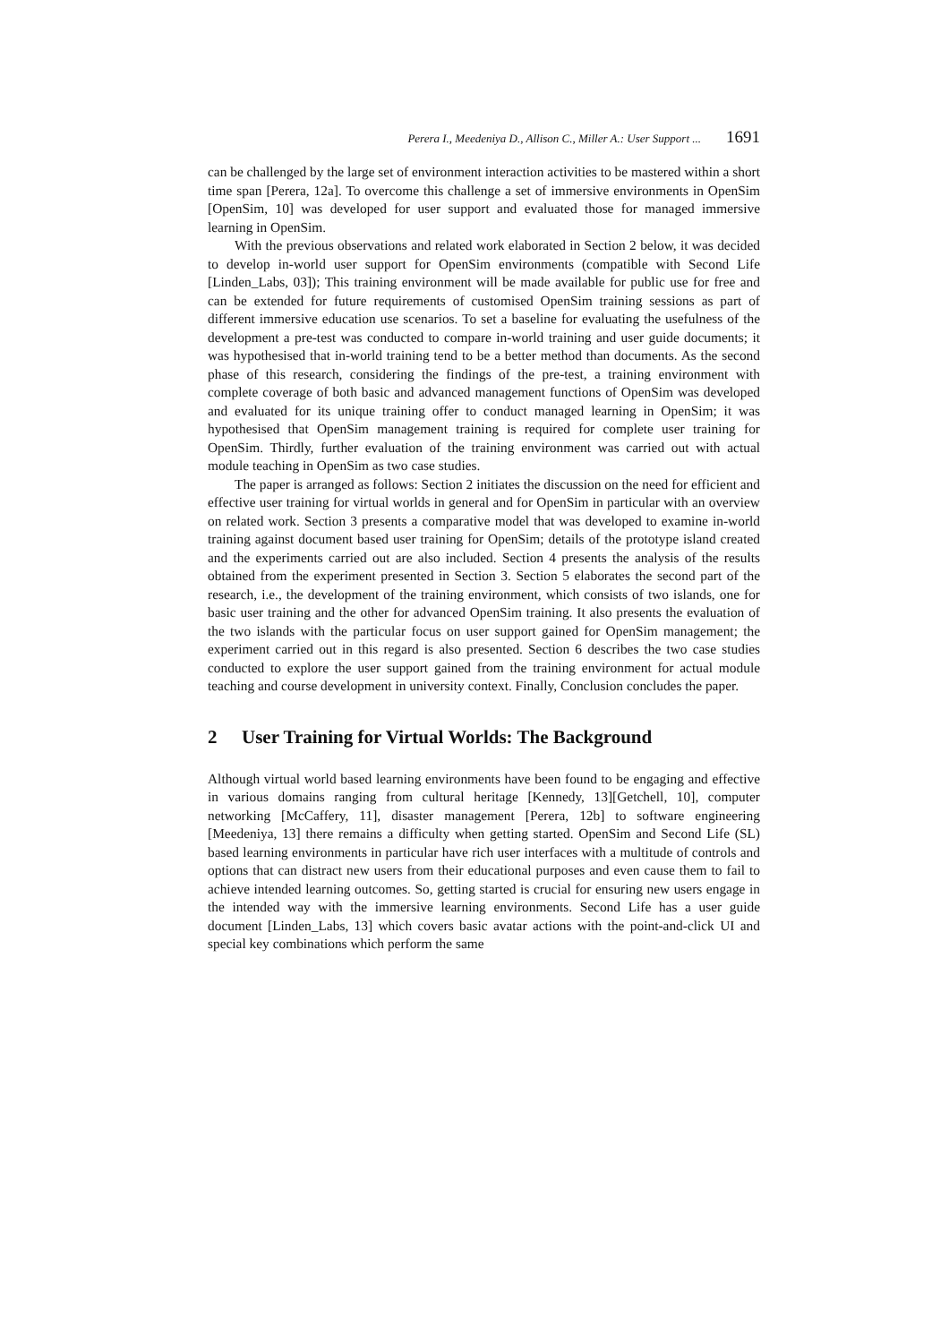Perera I., Meedeniya D., Allison C., Miller A.: User Support ... 1691
can be challenged by the large set of environment interaction activities to be mastered within a short time span [Perera, 12a]. To overcome this challenge a set of immersive environments in OpenSim [OpenSim, 10] was developed for user support and evaluated those for managed immersive learning in OpenSim.
With the previous observations and related work elaborated in Section 2 below, it was decided to develop in-world user support for OpenSim environments (compatible with Second Life [Linden_Labs, 03]); This training environment will be made available for public use for free and can be extended for future requirements of customised OpenSim training sessions as part of different immersive education use scenarios. To set a baseline for evaluating the usefulness of the development a pre-test was conducted to compare in-world training and user guide documents; it was hypothesised that in-world training tend to be a better method than documents. As the second phase of this research, considering the findings of the pre-test, a training environment with complete coverage of both basic and advanced management functions of OpenSim was developed and evaluated for its unique training offer to conduct managed learning in OpenSim; it was hypothesised that OpenSim management training is required for complete user training for OpenSim. Thirdly, further evaluation of the training environment was carried out with actual module teaching in OpenSim as two case studies.
The paper is arranged as follows: Section 2 initiates the discussion on the need for efficient and effective user training for virtual worlds in general and for OpenSim in particular with an overview on related work. Section 3 presents a comparative model that was developed to examine in-world training against document based user training for OpenSim; details of the prototype island created and the experiments carried out are also included. Section 4 presents the analysis of the results obtained from the experiment presented in Section 3. Section 5 elaborates the second part of the research, i.e., the development of the training environment, which consists of two islands, one for basic user training and the other for advanced OpenSim training. It also presents the evaluation of the two islands with the particular focus on user support gained for OpenSim management; the experiment carried out in this regard is also presented. Section 6 describes the two case studies conducted to explore the user support gained from the training environment for actual module teaching and course development in university context. Finally, Conclusion concludes the paper.
2 User Training for Virtual Worlds: The Background
Although virtual world based learning environments have been found to be engaging and effective in various domains ranging from cultural heritage [Kennedy, 13][Getchell, 10], computer networking [McCaffery, 11], disaster management [Perera, 12b] to software engineering [Meedeniya, 13] there remains a difficulty when getting started. OpenSim and Second Life (SL) based learning environments in particular have rich user interfaces with a multitude of controls and options that can distract new users from their educational purposes and even cause them to fail to achieve intended learning outcomes. So, getting started is crucial for ensuring new users engage in the intended way with the immersive learning environments. Second Life has a user guide document [Linden_Labs, 13] which covers basic avatar actions with the point-and-click UI and special key combinations which perform the same